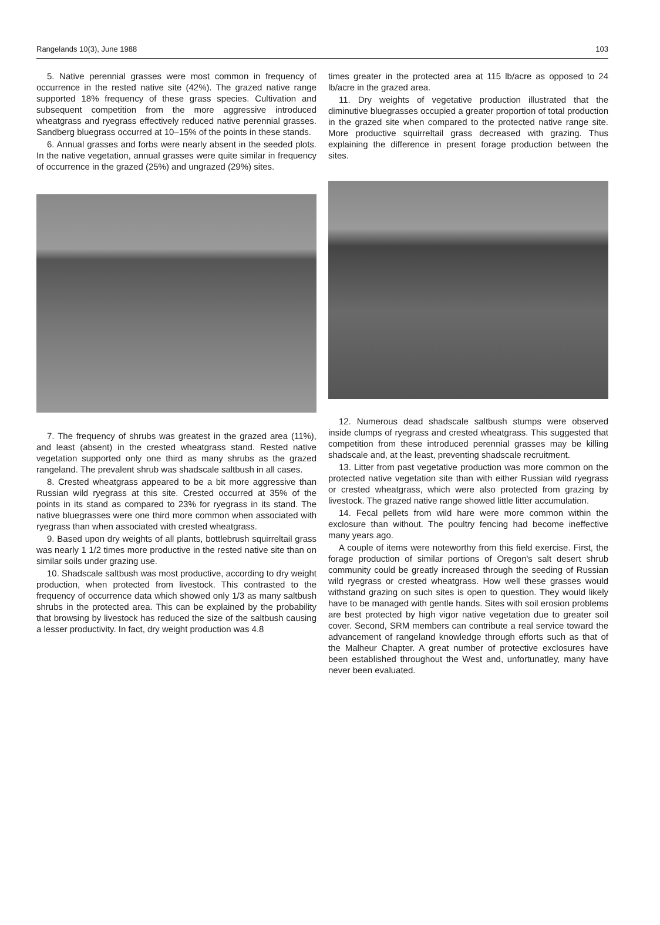Rangelands 10(3), June 1988 103
5. Native perennial grasses were most common in frequency of occurrence in the rested native site (42%). The grazed native range supported 18% frequency of these grass species. Cultivation and subsequent competition from the more aggressive introduced wheatgrass and ryegrass effectively reduced native perennial grasses. Sandberg bluegrass occurred at 10–15% of the points in these stands.
6. Annual grasses and forbs were nearly absent in the seeded plots. In the native vegetation, annual grasses were quite similar in frequency of occurrence in the grazed (25%) and ungrazed (29%) sites.
7. The frequency of shrubs was greatest in the grazed area (11%), and least (absent) in the crested wheatgrass stand. Rested native vegetation supported only one third as many shrubs as the grazed rangeland. The prevalent shrub was shadscale saltbush in all cases.
8. Crested wheatgrass appeared to be a bit more aggressive than Russian wild ryegrass at this site. Crested occurred at 35% of the points in its stand as compared to 23% for ryegrass in its stand. The native bluegrasses were one third more common when associated with ryegrass than when associated with crested wheatgrass.
9. Based upon dry weights of all plants, bottlebrush squirreltail grass was nearly 1 1/2 times more productive in the rested native site than on similar soils under grazing use.
10. Shadscale saltbush was most productive, according to dry weight production, when protected from livestock. This contrasted to the frequency of occurrence data which showed only 1/3 as many saltbush shrubs in the protected area. This can be explained by the probability that browsing by livestock has reduced the size of the saltbush causing a lesser productivity. In fact, dry weight production was 4.8
times greater in the protected area at 115 lb/acre as opposed to 24 lb/acre in the grazed area.
11. Dry weights of vegetative production illustrated that the diminutive bluegrasses occupied a greater proportion of total production in the grazed site when compared to the protected native range site. More productive squirreltail grass decreased with grazing. Thus explaining the difference in present forage production between the sites.
12. Numerous dead shadscale saltbush stumps were observed inside clumps of ryegrass and crested wheatgrass. This suggested that competition from these introduced perennial grasses may be killing shadscale and, at the least, preventing shadscale recruitment.
13. Litter from past vegetative production was more common on the protected native vegetation site than with either Russian wild ryegrass or crested wheatgrass, which were also protected from grazing by livestock. The grazed native range showed little litter accumulation.
14. Fecal pellets from wild hare were more common within the exclosure than without. The poultry fencing had become ineffective many years ago.
A couple of items were noteworthy from this field exercise. First, the forage production of similar portions of Oregon's salt desert shrub community could be greatly increased through the seeding of Russian wild ryegrass or crested wheatgrass. How well these grasses would withstand grazing on such sites is open to question. They would likely have to be managed with gentle hands. Sites with soil erosion problems are best protected by high vigor native vegetation due to greater soil cover. Second, SRM members can contribute a real service toward the advancement of rangeland knowledge through efforts such as that of the Malheur Chapter. A great number of protective exclosures have been established throughout the West and, unfortunatley, many have never been evaluated.